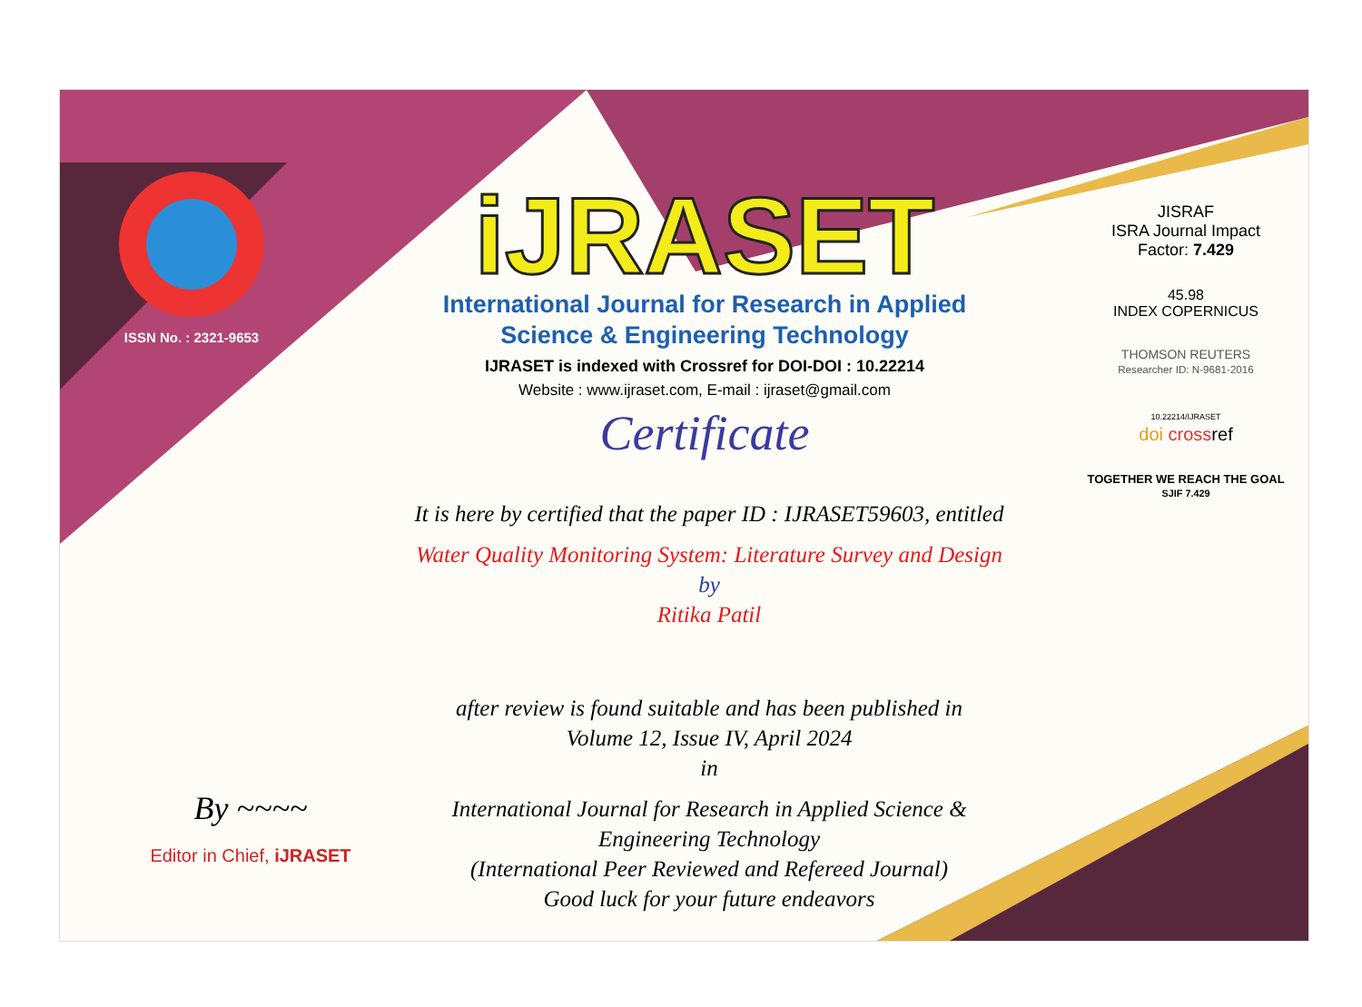ISSN No. : 2321-9653
iJRASET
International Journal for Research in Applied
Science & Engineering Technology
IJRASET is indexed with Crossref for DOI-DOI : 10.22214
Website : www.ijraset.com, E-mail : ijraset@gmail.com
Certificate
It is here by certified that the paper ID : IJRASET59603, entitled
Water Quality Monitoring System: Literature Survey and Design
by
Ritika Patil
after review is found suitable and has been published in
Volume 12, Issue IV, April 2024
in
International Journal for Research in Applied Science &
Engineering Technology
(International Peer Reviewed and Refereed Journal)
Good luck for your future endeavors
JISRAF
ISRA Journal Impact
Factor: 7.429
45.98
INDEX COPERNICUS
THOMSON REUTERS
Researcher ID: N-9681-2016
10.22214/IJRASET
doi crossref
TOGETHER WE REACH THE GOAL
SJIF 7.429
By ~~~~
Editor in Chief, iJRASET